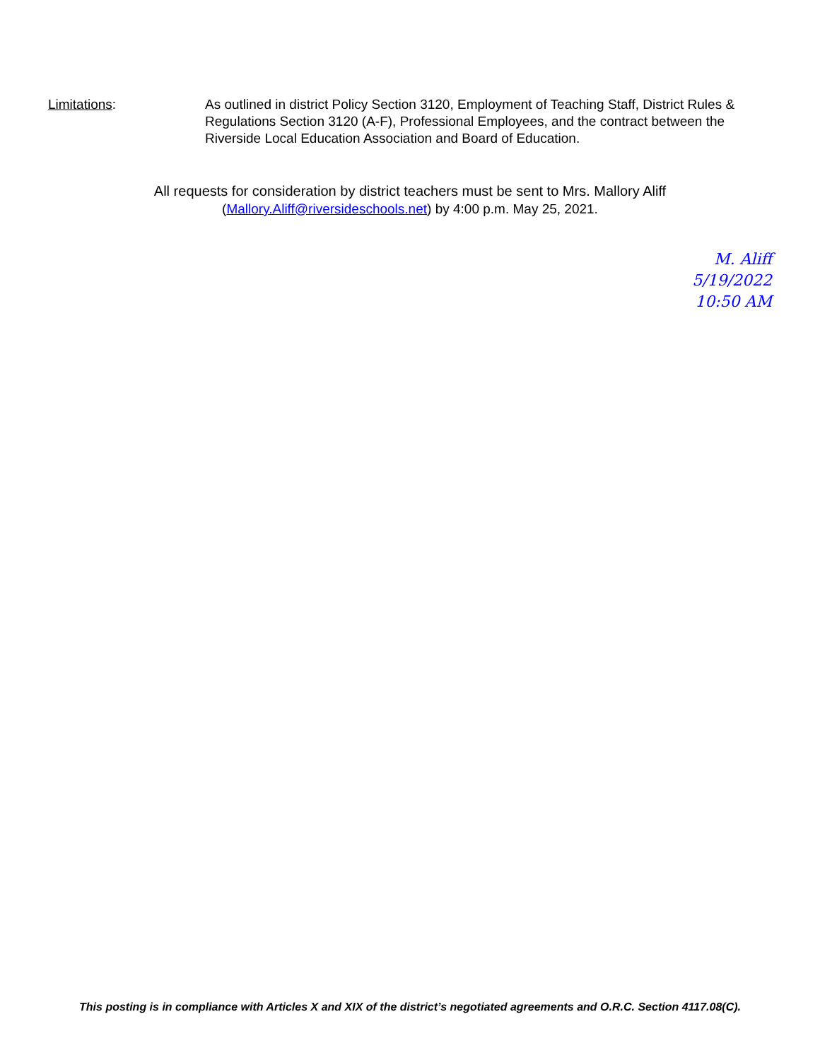Limitations: As outlined in district Policy Section 3120, Employment of Teaching Staff, District Rules & Regulations Section 3120 (A-F), Professional Employees, and the contract between the Riverside Local Education Association and Board of Education.
All requests for consideration by district teachers must be sent to Mrs. Mallory Aliff
(Mallory.Aliff@riversideschools.net) by 4:00 p.m. May 25, 2021.
M. Aliff
5/19/2022
10:50 AM
This posting is in compliance with Articles X and XIX of the district’s negotiated agreements and O.R.C. Section 4117.08(C).